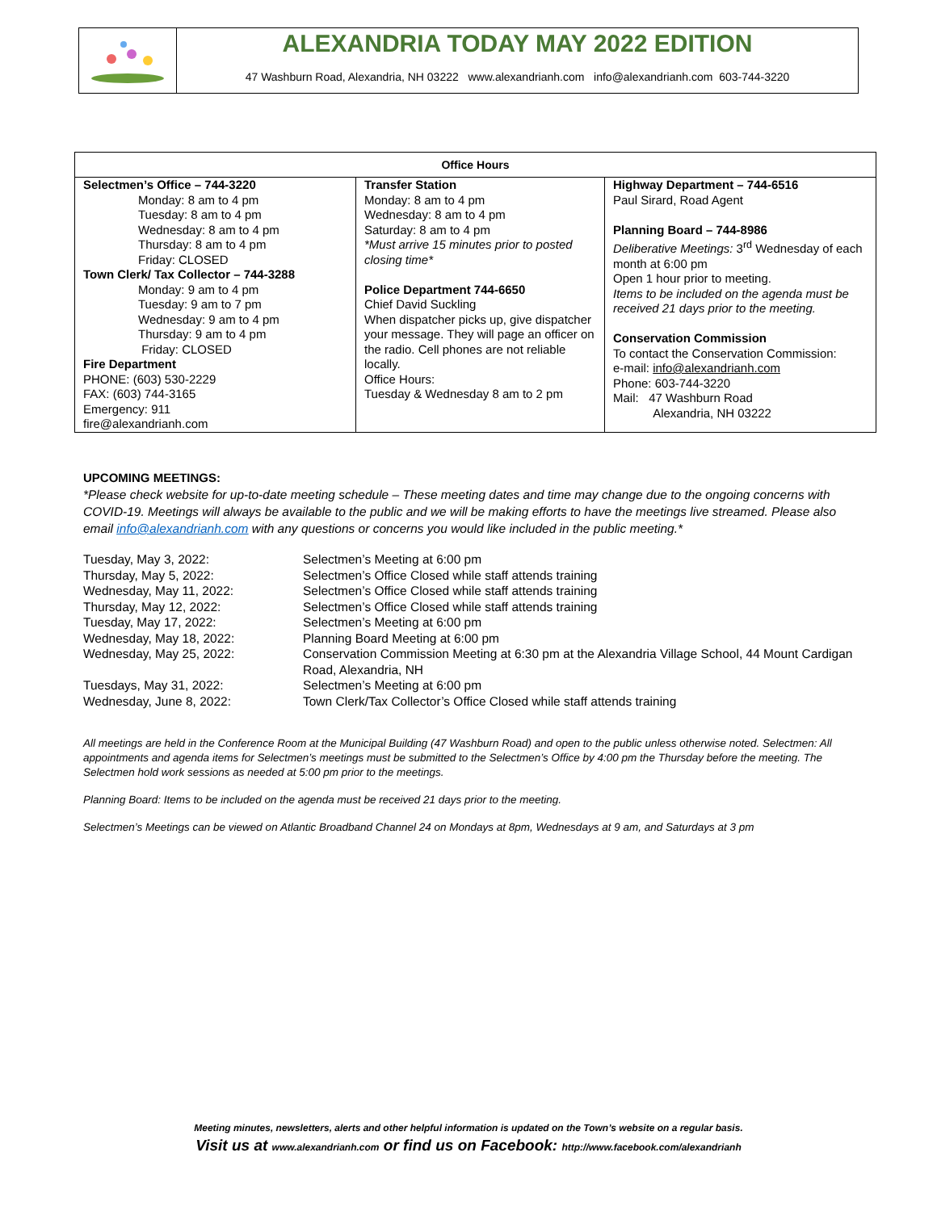ALEXANDRIA TODAY MAY 2022 EDITION
47 Washburn Road, Alexandria, NH 03222 www.alexandrianh.com info@alexandrianh.com 603-744-3220
| Office Hours | | |
| --- | --- | --- |
| Selectmen’s Office – 744-3220 Monday: 8 am to 4 pm Tuesday: 8 am to 4 pm Wednesday: 8 am to 4 pm Thursday: 8 am to 4 pm Friday: CLOSED Town Clerk/ Tax Collector – 744-3288 Monday: 9 am to 4 pm Tuesday: 9 am to 7 pm Wednesday: 9 am to 4 pm Thursday: 9 am to 4 pm Friday: CLOSED Fire Department PHONE: (603) 530-2229 FAX: (603) 744-3165 Emergency: 911 fire@alexandrianh.com | Transfer Station Monday: 8 am to 4 pm Wednesday: 8 am to 4 pm Saturday: 8 am to 4 pm *Must arrive 15 minutes prior to posted closing time* Police Department 744-6650 Chief David Suckling When dispatcher picks up, give dispatcher your message. They will page an officer on the radio. Cell phones are not reliable locally. Office Hours: Tuesday & Wednesday 8 am to 2 pm | Highway Department – 744-6516 Paul Sirard, Road Agent Planning Board – 744-8986 Deliberative Meetings: 3<sup>rd</sup> Wednesday of each month at 6:00 pm Open 1 hour prior to meeting. Items to be included on the agenda must be received 21 days prior to the meeting. Conservation Commission To contact the Conservation Commission: e-mail: info@alexandrianh.com Phone: 603-744-3220 Mail: 47 Washburn Road Alexandria, NH 03222 |
UPCOMING MEETINGS:
*Please check website for up-to-date meeting schedule – These meeting dates and time may change due to the ongoing concerns with COVID-19. Meetings will always be available to the public and we will be making efforts to have the meetings live streamed. Please also email info@alexandrianh.com with any questions or concerns you would like included in the public meeting.*
| Tuesday, May 3, 2022: | Selectmen’s Meeting at 6:00 pm |
| Thursday, May 5, 2022: | Selectmen’s Office Closed while staff attends training |
| Wednesday, May 11, 2022: | Selectmen’s Office Closed while staff attends training |
| Thursday, May 12, 2022: | Selectmen’s Office Closed while staff attends training |
| Tuesday, May 17, 2022: | Selectmen’s Meeting at 6:00 pm |
| Wednesday, May 18, 2022: | Planning Board Meeting at 6:00 pm |
| Wednesday, May 25, 2022: | Conservation Commission Meeting at 6:30 pm at the Alexandria Village School, 44 Mount Cardigan Road, Alexandria, NH |
| Tuesdays, May 31, 2022: | Selectmen’s Meeting at 6:00 pm |
| Wednesday, June 8, 2022: | Town Clerk/Tax Collector’s Office Closed while staff attends training |
All meetings are held in the Conference Room at the Municipal Building (47 Washburn Road) and open to the public unless otherwise noted. Selectmen: All appointments and agenda items for Selectmen’s meetings must be submitted to the Selectmen’s Office by 4:00 pm the Thursday before the meeting. The Selectmen hold work sessions as needed at 5:00 pm prior to the meetings.
Planning Board: Items to be included on the agenda must be received 21 days prior to the meeting.
Selectmen’s Meetings can be viewed on Atlantic Broadband Channel 24 on Mondays at 8pm, Wednesdays at 9 am, and Saturdays at 3 pm
Meeting minutes, newsletters, alerts and other helpful information is updated on the Town’s website on a regular basis.
Visit us at www.alexandrianh.com or find us on Facebook: http://www.facebook.com/alexandrianh